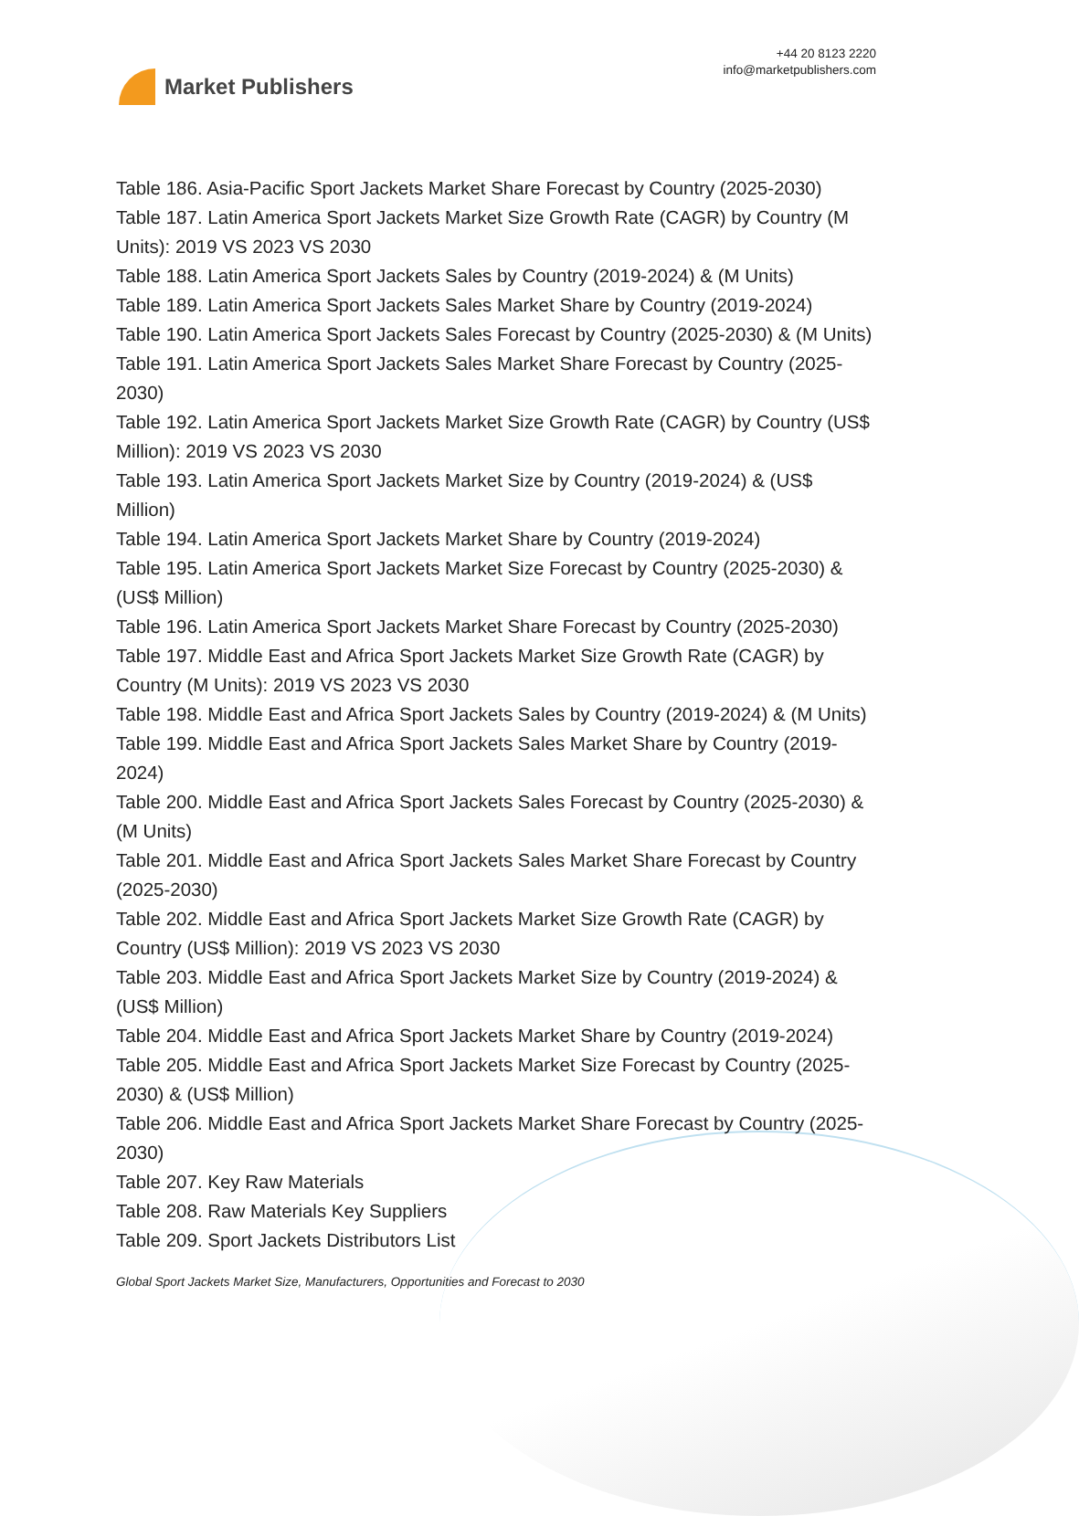Market Publishers
+44 20 8123 2220
info@marketpublishers.com
Table 186. Asia-Pacific Sport Jackets Market Share Forecast by Country (2025-2030)
Table 187. Latin America Sport Jackets Market Size Growth Rate (CAGR) by Country (M Units): 2019 VS 2023 VS 2030
Table 188. Latin America Sport Jackets Sales by Country (2019-2024) & (M Units)
Table 189. Latin America Sport Jackets Sales Market Share by Country (2019-2024)
Table 190. Latin America Sport Jackets Sales Forecast by Country (2025-2030) & (M Units)
Table 191. Latin America Sport Jackets Sales Market Share Forecast by Country (2025-2030)
Table 192. Latin America Sport Jackets Market Size Growth Rate (CAGR) by Country (US$ Million): 2019 VS 2023 VS 2030
Table 193. Latin America Sport Jackets Market Size by Country (2019-2024) & (US$ Million)
Table 194. Latin America Sport Jackets Market Share by Country (2019-2024)
Table 195. Latin America Sport Jackets Market Size Forecast by Country (2025-2030) & (US$ Million)
Table 196. Latin America Sport Jackets Market Share Forecast by Country (2025-2030)
Table 197. Middle East and Africa Sport Jackets Market Size Growth Rate (CAGR) by Country (M Units): 2019 VS 2023 VS 2030
Table 198. Middle East and Africa Sport Jackets Sales by Country (2019-2024) & (M Units)
Table 199. Middle East and Africa Sport Jackets Sales Market Share by Country (2019-2024)
Table 200. Middle East and Africa Sport Jackets Sales Forecast by Country (2025-2030) & (M Units)
Table 201. Middle East and Africa Sport Jackets Sales Market Share Forecast by Country (2025-2030)
Table 202. Middle East and Africa Sport Jackets Market Size Growth Rate (CAGR) by Country (US$ Million): 2019 VS 2023 VS 2030
Table 203. Middle East and Africa Sport Jackets Market Size by Country (2019-2024) & (US$ Million)
Table 204. Middle East and Africa Sport Jackets Market Share by Country (2019-2024)
Table 205. Middle East and Africa Sport Jackets Market Size Forecast by Country (2025-2030) & (US$ Million)
Table 206. Middle East and Africa Sport Jackets Market Share Forecast by Country (2025-2030)
Table 207. Key Raw Materials
Table 208. Raw Materials Key Suppliers
Table 209. Sport Jackets Distributors List
Global Sport Jackets Market Size, Manufacturers, Opportunities and Forecast to 2030